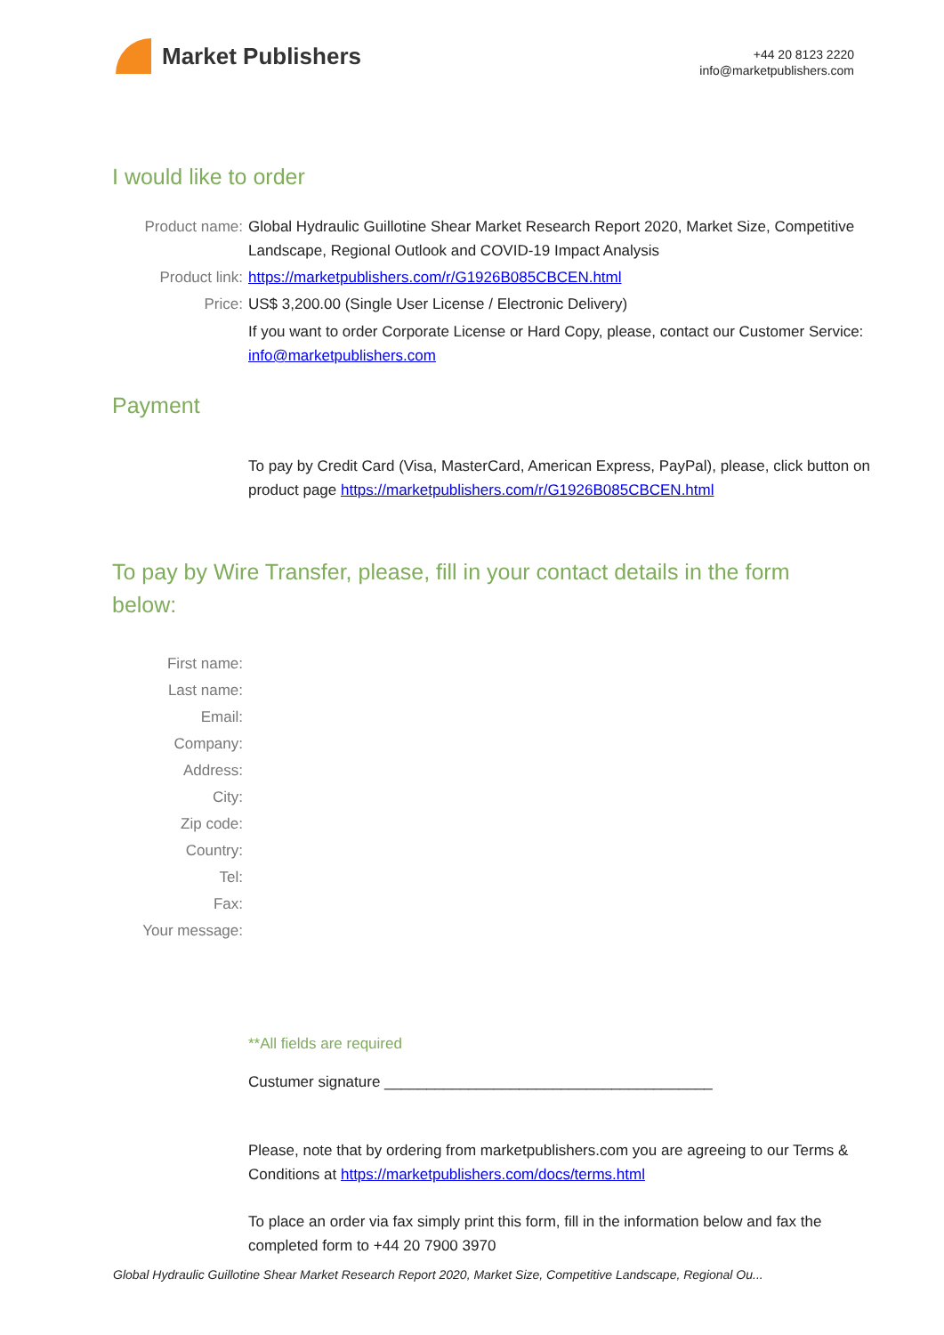Market Publishers
+44 20 8123 2220
info@marketpublishers.com
I would like to order
Product name: Global Hydraulic Guillotine Shear Market Research Report 2020, Market Size, Competitive Landscape, Regional Outlook and COVID-19 Impact Analysis
Product link: https://marketpublishers.com/r/G1926B085CBCEN.html
Price: US$ 3,200.00 (Single User License / Electronic Delivery)
If you want to order Corporate License or Hard Copy, please, contact our Customer Service:
info@marketpublishers.com
Payment
To pay by Credit Card (Visa, MasterCard, American Express, PayPal), please, click button on product page https://marketpublishers.com/r/G1926B085CBCEN.html
To pay by Wire Transfer, please, fill in your contact details in the form below:
First name:
Last name:
Email:
Company:
Address:
City:
Zip code:
Country:
Tel:
Fax:
Your message:
**All fields are required
Custumer signature _______________________________________
Please, note that by ordering from marketpublishers.com you are agreeing to our Terms & Conditions at https://marketpublishers.com/docs/terms.html
To place an order via fax simply print this form, fill in the information below and fax the completed form to +44 20 7900 3970
Global Hydraulic Guillotine Shear Market Research Report 2020, Market Size, Competitive Landscape, Regional Ou...